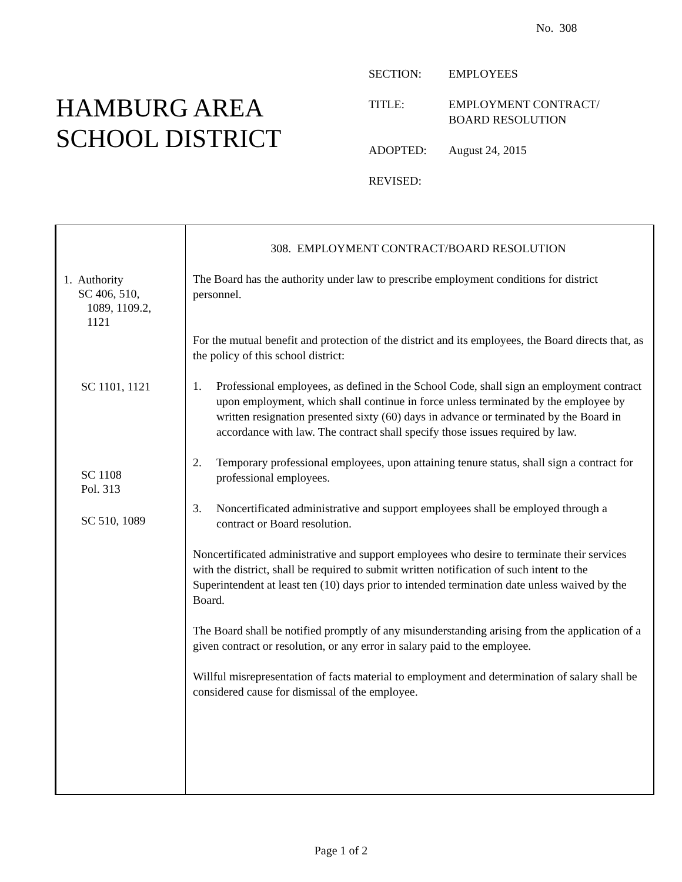No. 308
HAMBURG AREA
SCHOOL DISTRICT
SECTION: EMPLOYEES
TITLE: EMPLOYMENT CONTRACT/
BOARD RESOLUTION
ADOPTED: August 24, 2015
REVISED:
1. Authority
SC 406, 510,
1089, 1109.2,
1121
SC 1101, 1121
SC 1108
Pol. 313
SC 510, 1089
308. EMPLOYMENT CONTRACT/BOARD RESOLUTION
The Board has the authority under law to prescribe employment conditions for district personnel.
For the mutual benefit and protection of the district and its employees, the Board directs that, as the policy of this school district:
1. Professional employees, as defined in the School Code, shall sign an employment contract upon employment, which shall continue in force unless terminated by the employee by written resignation presented sixty (60) days in advance or terminated by the Board in accordance with law. The contract shall specify those issues required by law.
2. Temporary professional employees, upon attaining tenure status, shall sign a contract for professional employees.
3. Noncertificated administrative and support employees shall be employed through a contract or Board resolution.
Noncertificated administrative and support employees who desire to terminate their services with the district, shall be required to submit written notification of such intent to the Superintendent at least ten (10) days prior to intended termination date unless waived by the Board.
The Board shall be notified promptly of any misunderstanding arising from the application of a given contract or resolution, or any error in salary paid to the employee.
Willful misrepresentation of facts material to employment and determination of salary shall be considered cause for dismissal of the employee.
Page 1 of 2